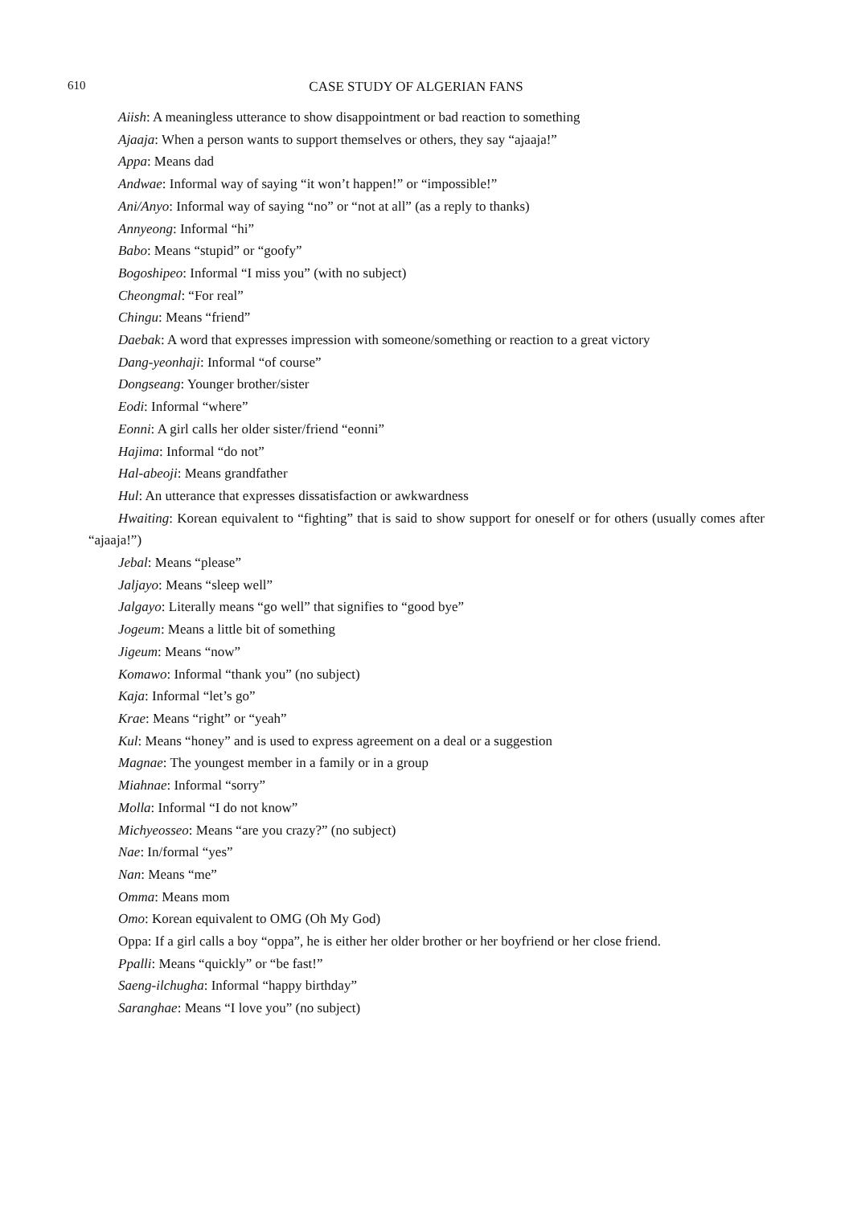610 CASE STUDY OF ALGERIAN FANS
Aiish: A meaningless utterance to show disappointment or bad reaction to something
Ajaaja: When a person wants to support themselves or others, they say “ajaaja!”
Appa: Means dad
Andwae: Informal way of saying “it won’t happen!” or “impossible!”
Ani/Anyo: Informal way of saying “no” or “not at all” (as a reply to thanks)
Annyeong: Informal “hi”
Babo: Means “stupid” or “goofy”
Bogoshipeo: Informal “I miss you” (with no subject)
Cheongmal: “For real”
Chingu: Means “friend”
Daebak: A word that expresses impression with someone/something or reaction to a great victory
Dang-yeonhaji: Informal “of course”
Dongseang: Younger brother/sister
Eodi: Informal “where”
Eonni: A girl calls her older sister/friend “eonni”
Hajima: Informal “do not”
Hal-abeoji: Means grandfather
Hul: An utterance that expresses dissatisfaction or awkwardness
Hwaiting: Korean equivalent to “fighting” that is said to show support for oneself or for others (usually comes after “ajaaja!”)
Jebal: Means “please”
Jaljayo: Means “sleep well”
Jalgayo: Literally means “go well” that signifies to “good bye”
Jogeum: Means a little bit of something
Jigeum: Means “now”
Komawo: Informal “thank you” (no subject)
Kaja: Informal “let’s go”
Krae: Means “right” or “yeah”
Kul: Means “honey” and is used to express agreement on a deal or a suggestion
Magnae: The youngest member in a family or in a group
Miahnae: Informal “sorry”
Molla: Informal “I do not know”
Michyeosseo: Means “are you crazy?” (no subject)
Nae: In/formal “yes”
Nan: Means “me”
Omma: Means mom
Omo: Korean equivalent to OMG (Oh My God)
Oppa: If a girl calls a boy “oppa”, he is either her older brother or her boyfriend or her close friend.
Ppalli: Means “quickly” or “be fast!”
Saeng-ilchugha: Informal “happy birthday”
Saranghae: Means “I love you” (no subject)